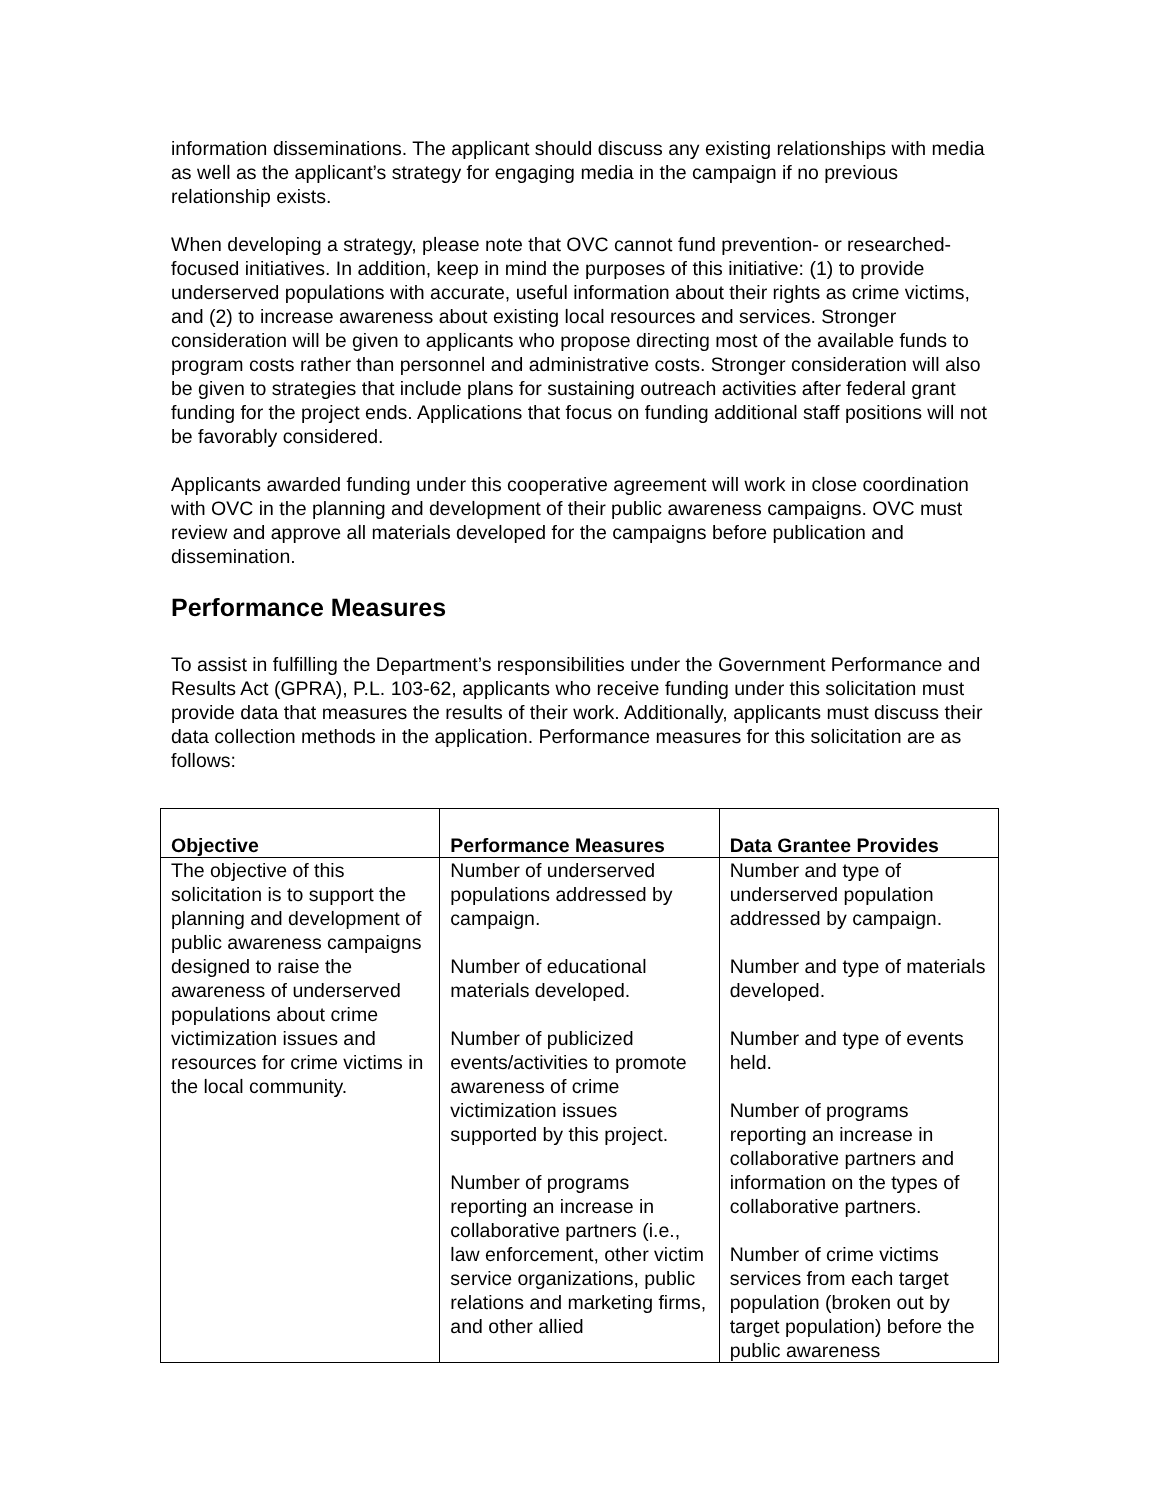information disseminations. The applicant should discuss any existing relationships with media as well as the applicant’s strategy for engaging media in the campaign if no previous relationship exists.
When developing a strategy, please note that OVC cannot fund prevention- or researched-focused initiatives. In addition, keep in mind the purposes of this initiative: (1) to provide underserved populations with accurate, useful information about their rights as crime victims, and (2) to increase awareness about existing local resources and services. Stronger consideration will be given to applicants who propose directing most of the available funds to program costs rather than personnel and administrative costs. Stronger consideration will also be given to strategies that include plans for sustaining outreach activities after federal grant funding for the project ends. Applications that focus on funding additional staff positions will not be favorably considered.
Applicants awarded funding under this cooperative agreement will work in close coordination with OVC in the planning and development of their public awareness campaigns. OVC must review and approve all materials developed for the campaigns before publication and dissemination.
Performance Measures
To assist in fulfilling the Department’s responsibilities under the Government Performance and Results Act (GPRA), P.L. 103-62, applicants who receive funding under this solicitation must provide data that measures the results of their work. Additionally, applicants must discuss their data collection methods in the application. Performance measures for this solicitation are as follows:
| Objective | Performance Measures | Data Grantee Provides |
| --- | --- | --- |
| The objective of this solicitation is to support the planning and development of public awareness campaigns designed to raise the awareness of underserved populations about crime victimization issues and resources for crime victims in the local community. | Number of underserved populations addressed by campaign. Number of educational materials developed. Number of publicized events/activities to promote awareness of crime victimization issues supported by this project. Number of programs reporting an increase in collaborative partners (i.e., law enforcement, other victim service organizations, public relations and marketing firms, and other allied | Number and type of underserved population addressed by campaign. Number and type of materials developed. Number and type of events held. Number of programs reporting an increase in collaborative partners and information on the types of collaborative partners. Number of crime victims services from each target population (broken out by target population) before the public awareness |